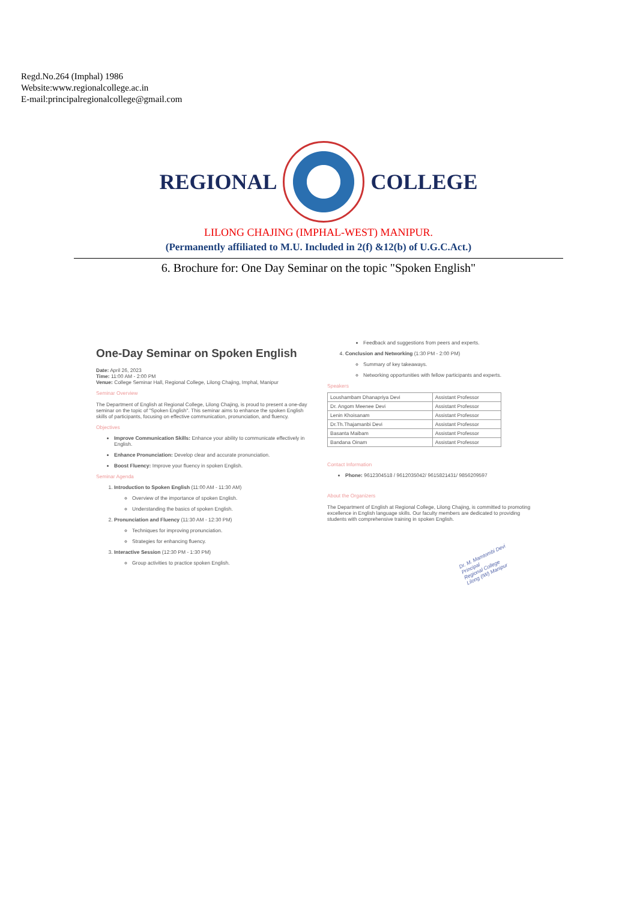Regd.No.264 (Imphal) 1986
Website:www.regionalcollege.ac.in
E-mail:principalregionalcollege@gmail.com
REGIONAL COLLEGE
LILONG CHAJING (IMPHAL-WEST) MANIPUR.
(Permanently affiliated to M.U. Included in 2(f) &12(b) of U.G.C.Act.)
6. Brochure for: One Day Seminar on the topic "Spoken English"
One-Day Seminar on Spoken English
Date: April 26, 2023
Time: 11:00 AM - 2:00 PM
Venue: College Seminar Hall, Regional College, Lilong Chajing, Imphal, Manipur
Seminar Overview
The Department of English at Regional College, Lilong Chajing, is proud to present a one-day seminar on the topic of "Spoken English". This seminar aims to enhance the spoken English skills of participants, focusing on effective communication, pronunciation, and fluency.
Objectives
Improve Communication Skills: Enhance your ability to communicate effectively in English.
Enhance Pronunciation: Develop clear and accurate pronunciation.
Boost Fluency: Improve your fluency in spoken English.
Seminar Agenda
1. Introduction to Spoken English (11:00 AM - 11:30 AM)
Overview of the importance of spoken English.
Understanding the basics of spoken English.
2. Pronunciation and Fluency (11:30 AM - 12:30 PM)
Techniques for improving pronunciation.
Strategies for enhancing fluency.
3. Interactive Session (12:30 PM - 1:30 PM)
Group activities to practice spoken English.
Feedback and suggestions from peers and experts.
4. Conclusion and Networking (1:30 PM - 2:00 PM)
Summary of key takeaways.
Networking opportunities with fellow participants and experts.
Speakers
| Loushambam Dhanapriya Devi | Assistant Professor |
| Dr. Angom Meenee Devi | Assistant Professor |
| Lenin Khoisanam | Assistant Professor |
| Dr.Th.Thajamanbi Devi | Assistant Professor |
| Basanta Maibam | Assistant Professor |
| Bandana Oinam | Assistant Professor |
Contact Information
Phone: 9612304518 / 9612035042/ 9615821431/ 9856209597
About the Organizers
The Department of English at Regional College, Lilong Chajing, is committed to promoting excellence in English language skills. Our faculty members are dedicated to providing students with comprehensive training in spoken English.
Dr. M. Mamtombi Devi
Principal
Regional College
Lilong (IW) Manipur